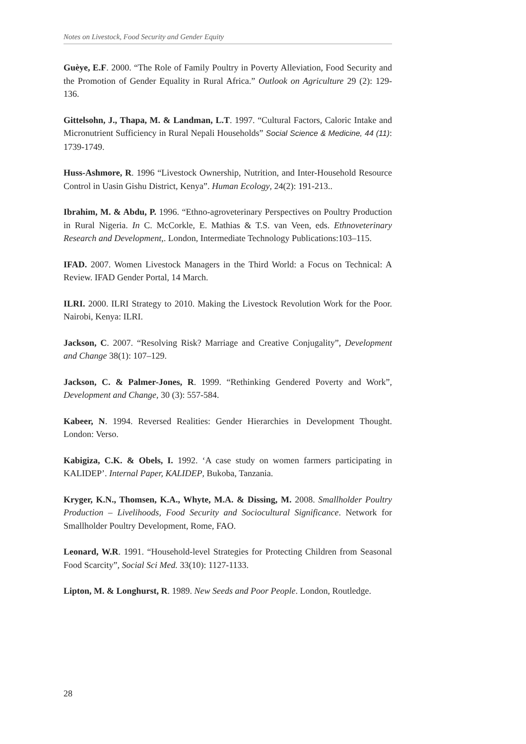Notes on Livestock, Food Security and Gender Equity
Guèye, E.F. 2000. “The Role of Family Poultry in Poverty Alleviation, Food Security and the Promotion of Gender Equality in Rural Africa.” Outlook on Agriculture 29 (2): 129-136.
Gittelsohn, J., Thapa, M. & Landman, L.T. 1997. “Cultural Factors, Caloric Intake and Micronutrient Sufficiency in Rural Nepali Households” Social Science & Medicine, 44 (11): 1739-1749.
Huss-Ashmore, R. 1996 “Livestock Ownership, Nutrition, and Inter-Household Resource Control in Uasin Gishu District, Kenya”. Human Ecology, 24(2): 191-213..
Ibrahim, M. & Abdu, P. 1996. “Ethno-agroveterinary Perspectives on Poultry Production in Rural Nigeria. In C. McCorkle, E. Mathias & T.S. van Veen, eds. Ethnoveterinary Research and Development,. London, Intermediate Technology Publications:103–115.
IFAD. 2007. Women Livestock Managers in the Third World: a Focus on Technical: A Review. IFAD Gender Portal, 14 March.
ILRI. 2000. ILRI Strategy to 2010. Making the Livestock Revolution Work for the Poor. Nairobi, Kenya: ILRI.
Jackson, C. 2007. “Resolving Risk? Marriage and Creative Conjugality”, Development and Change 38(1): 107–129.
Jackson, C. & Palmer-Jones, R. 1999. “Rethinking Gendered Poverty and Work”, Development and Change, 30 (3): 557-584.
Kabeer, N. 1994. Reversed Realities: Gender Hierarchies in Development Thought. London: Verso.
Kabigiza, C.K. & Obels, I. 1992. ‘A case study on women farmers participating in KALIDEP’. Internal Paper, KALIDEP, Bukoba, Tanzania.
Kryger, K.N., Thomsen, K.A., Whyte, M.A. & Dissing, M. 2008. Smallholder Poultry Production – Livelihoods, Food Security and Sociocultural Significance. Network for Smallholder Poultry Development, Rome, FAO.
Leonard, W.R. 1991. “Household-level Strategies for Protecting Children from Seasonal Food Scarcity”, Social Sci Med. 33(10): 1127-1133.
Lipton, M. & Longhurst, R. 1989. New Seeds and Poor People. London, Routledge.
28